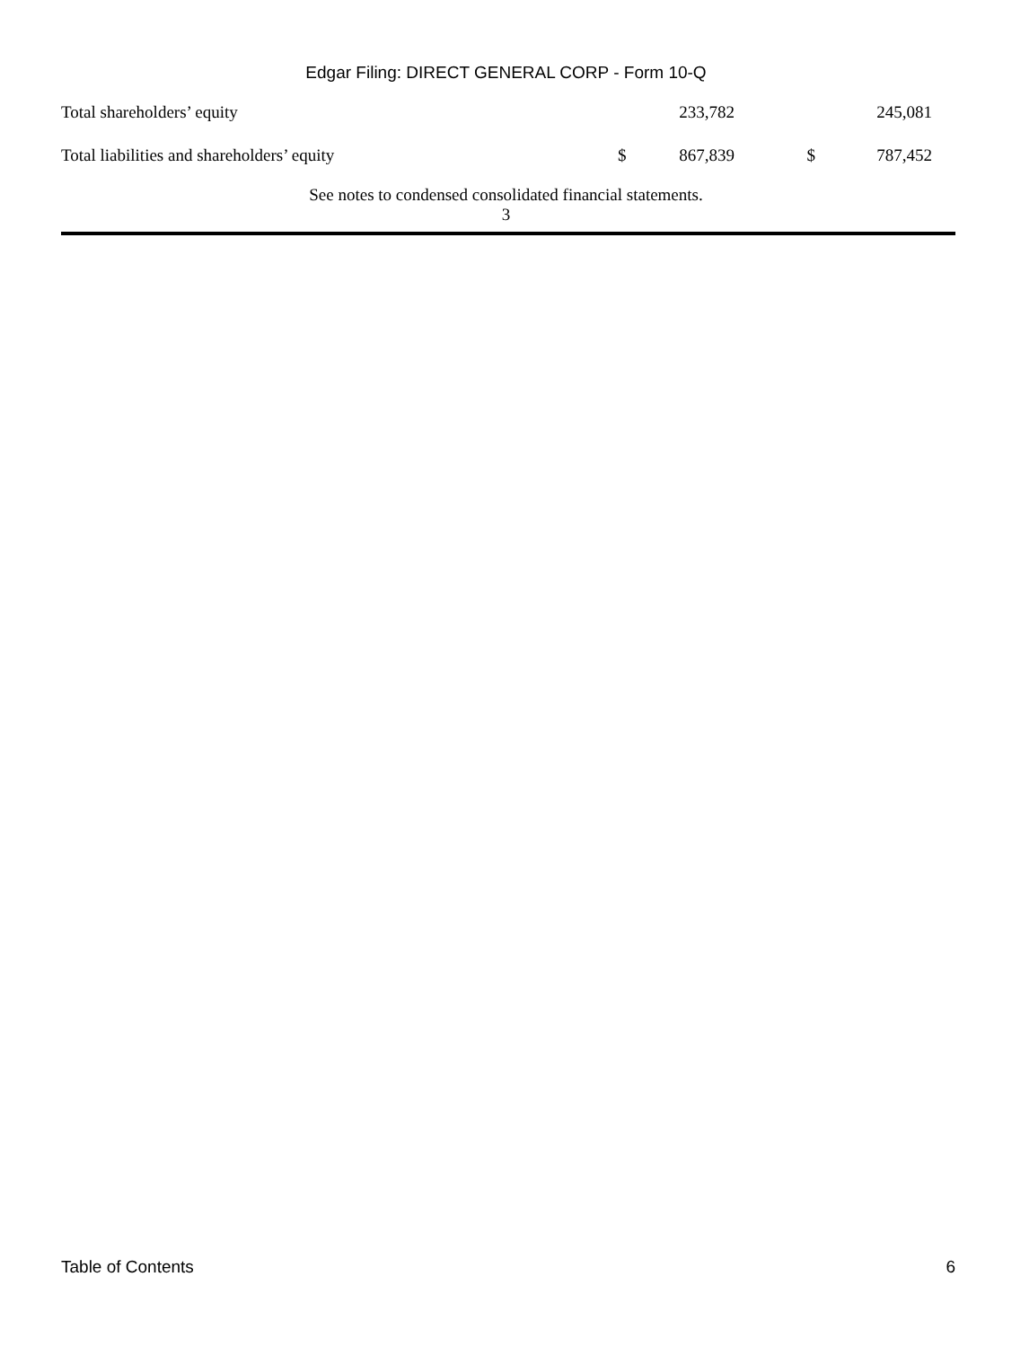Edgar Filing: DIRECT GENERAL CORP - Form 10-Q
| Total shareholders’ equity | | 233,782 | | 245,081 | |
| Total liabilities and shareholders’ equity | $ | 867,839 | $ | 787,452 | |
See notes to condensed consolidated financial statements.
3
Table of Contents 6